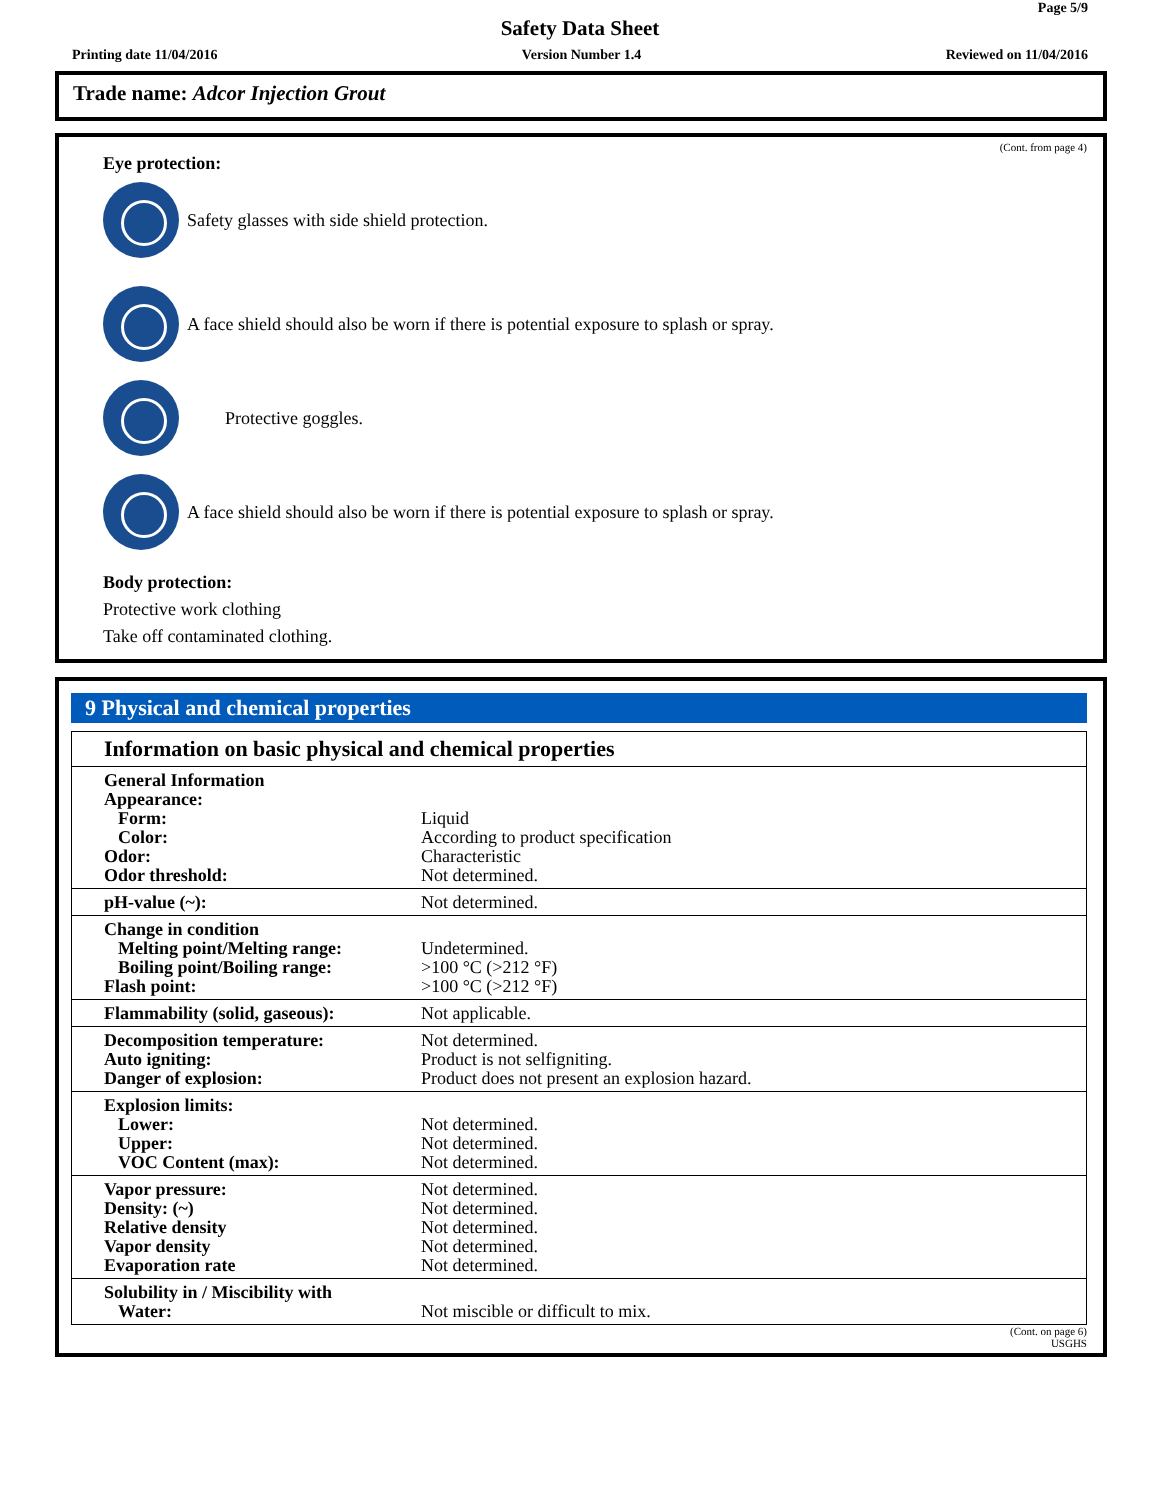Page 5/9
Safety Data Sheet
Printing date 11/04/2016 Version Number 1.4 Reviewed on 11/04/2016
Trade name: Adcor Injection Grout
(Cont. from page 4)
Eye protection:
Safety glasses with side shield protection.
A face shield should also be worn if there is potential exposure to splash or spray.
Protective goggles.
A face shield should also be worn if there is potential exposure to splash or spray.
Body protection:
Protective work clothing
Take off contaminated clothing.
9 Physical and chemical properties
| Information on basic physical and chemical properties | |
| --- | --- |
| General Information Appearance: Form: Color: Odor: Odor threshold: | Liquid According to product specification Characteristic Not determined. |
| pH-value (~): | Not determined. |
| Change in condition Melting point/Melting range: Boiling point/Boiling range: Flash point: | Undetermined. >100 °C (>212 °F) >100 °C (>212 °F) |
| Flammability (solid, gaseous): | Not applicable. |
| Decomposition temperature: Auto igniting: Danger of explosion: | Not determined. Product is not selfigniting. Product does not present an explosion hazard. |
| Explosion limits: Lower: Upper: VOC Content (max): | Not determined. Not determined. Not determined. |
| Vapor pressure: Density: (~) Relative density Vapor density Evaporation rate | Not determined. Not determined. Not determined. Not determined. Not determined. |
| Solubility in / Miscibility with Water: | Not miscible or difficult to mix. |
(Cont. on page 6)
USGHS